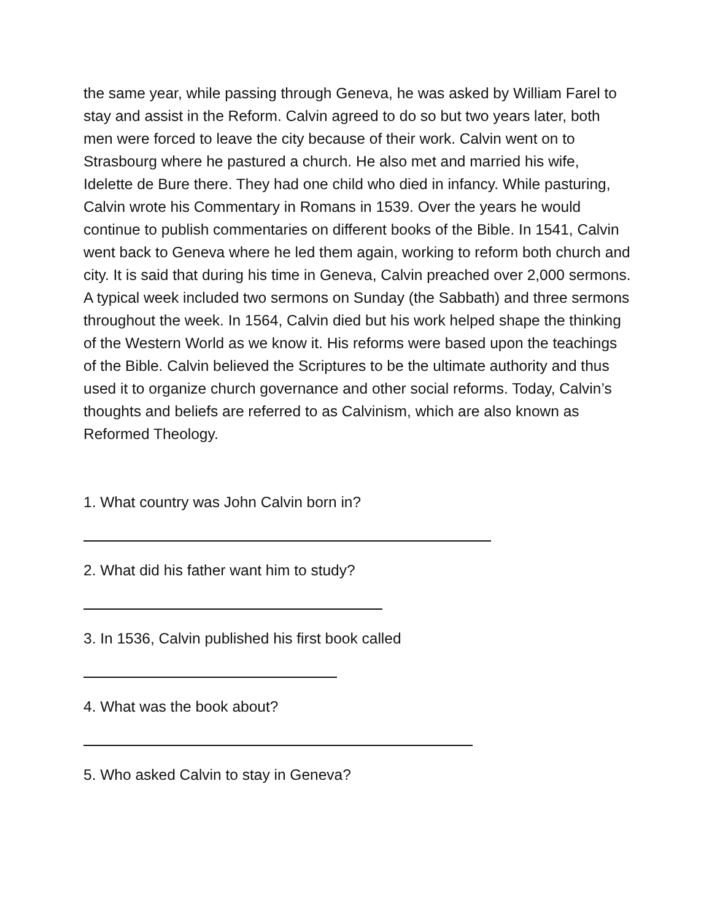the same year, while passing through Geneva, he was asked by William Farel to stay and assist in the Reform. Calvin agreed to do so but two years later, both men were forced to leave the city because of their work. Calvin went on to Strasbourg where he pastured a church. He also met and married his wife, Idelette de Bure there. They had one child who died in infancy. While pasturing, Calvin wrote his Commentary in Romans in 1539. Over the years he would continue to publish commentaries on different books of the Bible. In 1541, Calvin went back to Geneva where he led them again, working to reform both church and city. It is said that during his time in Geneva, Calvin preached over 2,000 sermons. A typical week included two sermons on Sunday (the Sabbath) and three sermons throughout the week. In 1564, Calvin died but his work helped shape the thinking of the Western World as we know it. His reforms were based upon the teachings of the Bible. Calvin believed the Scriptures to be the ultimate authority and thus used it to organize church governance and other social reforms. Today, Calvin’s thoughts and beliefs are referred to as Calvinism, which are also known as Reformed Theology.
1. What country was John Calvin born in?
2. What did his father want him to study?
3. In 1536, Calvin published his first book called
4. What was the book about?
5. Who asked Calvin to stay in Geneva?